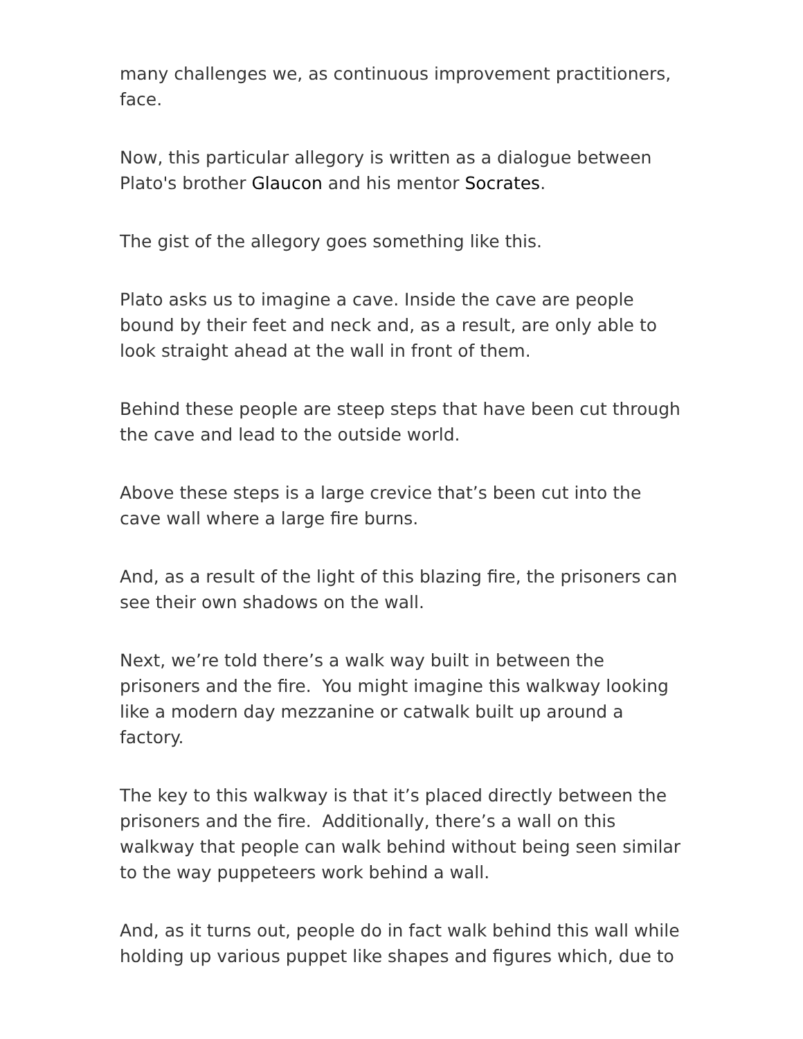many challenges we, as continuous improvement practitioners, face.
Now, this particular allegory is written as a dialogue between Plato's brother Glaucon and his mentor Socrates.
The gist of the allegory goes something like this.
Plato asks us to imagine a cave. Inside the cave are people bound by their feet and neck and, as a result, are only able to look straight ahead at the wall in front of them.
Behind these people are steep steps that have been cut through the cave and lead to the outside world.
Above these steps is a large crevice that’s been cut into the cave wall where a large fire burns.
And, as a result of the light of this blazing fire, the prisoners can see their own shadows on the wall.
Next, we’re told there’s a walk way built in between the prisoners and the fire. You might imagine this walkway looking like a modern day mezzanine or catwalk built up around a factory.
The key to this walkway is that it’s placed directly between the prisoners and the fire. Additionally, there’s a wall on this walkway that people can walk behind without being seen similar to the way puppeteers work behind a wall.
And, as it turns out, people do in fact walk behind this wall while holding up various puppet like shapes and figures which, due to